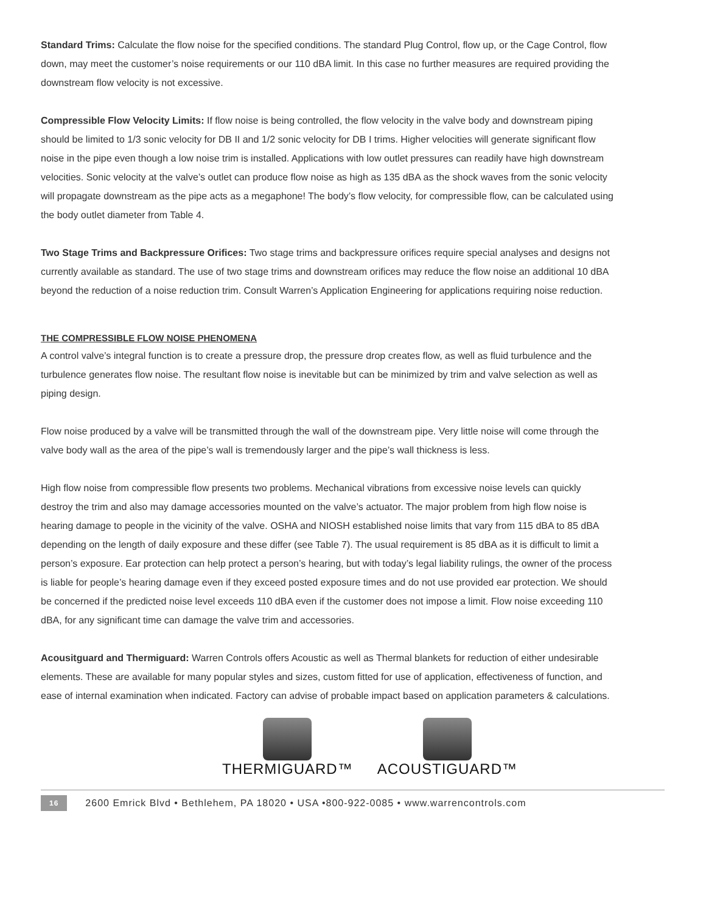Standard Trims: Calculate the flow noise for the specified conditions. The standard Plug Control, flow up, or the Cage Control, flow down, may meet the customer’s noise requirements or our 110 dBA limit. In this case no further measures are required providing the downstream flow velocity is not excessive.
Compressible Flow Velocity Limits: If flow noise is being controlled, the flow velocity in the valve body and downstream piping should be limited to 1/3 sonic velocity for DB II and 1/2 sonic velocity for DB I trims. Higher velocities will generate significant flow noise in the pipe even though a low noise trim is installed. Applications with low outlet pressures can readily have high downstream velocities. Sonic velocity at the valve’s outlet can produce flow noise as high as 135 dBA as the shock waves from the sonic velocity will propagate downstream as the pipe acts as a megaphone! The body’s flow velocity, for compressible flow, can be calculated using the body outlet diameter from Table 4.
Two Stage Trims and Backpressure Orifices: Two stage trims and backpressure orifices require special analyses and designs not currently available as standard. The use of two stage trims and downstream orifices may reduce the flow noise an additional 10 dBA beyond the reduction of a noise reduction trim. Consult Warren’s Application Engineering for applications requiring noise reduction.
THE COMPRESSIBLE FLOW NOISE PHENOMENA
A control valve’s integral function is to create a pressure drop, the pressure drop creates flow, as well as fluid turbulence and the turbulence generates flow noise. The resultant flow noise is inevitable but can be minimized by trim and valve selection as well as piping design.
Flow noise produced by a valve will be transmitted through the wall of the downstream pipe. Very little noise will come through the valve body wall as the area of the pipe’s wall is tremendously larger and the pipe’s wall thickness is less.
High flow noise from compressible flow presents two problems. Mechanical vibrations from excessive noise levels can quickly destroy the trim and also may damage accessories mounted on the valve’s actuator. The major problem from high flow noise is hearing damage to people in the vicinity of the valve. OSHA and NIOSH established noise limits that vary from 115 dBA to 85 dBA depending on the length of daily exposure and these differ (see Table 7). The usual requirement is 85 dBA as it is difficult to limit a person’s exposure. Ear protection can help protect a person’s hearing, but with today’s legal liability rulings, the owner of the process is liable for people’s hearing damage even if they exceed posted exposure times and do not use provided ear protection. We should be concerned if the predicted noise level exceeds 110 dBA even if the customer does not impose a limit. Flow noise exceeding 110 dBA, for any significant time can damage the valve trim and accessories.
Acousitguard and Thermiguard: Warren Controls offers Acoustic as well as Thermal blankets for reduction of either undesirable elements. These are available for many popular styles and sizes, custom fitted for use of application, effectiveness of function, and ease of internal examination when indicated. Factory can advise of probable impact based on application parameters & calculations.
THERMIGUARD™ ACOUSTIGUARD™
16 2600 Emrick Blvd • Bethlehem, PA 18020 • USA •800-922-0085 • www.warrencontrols.com